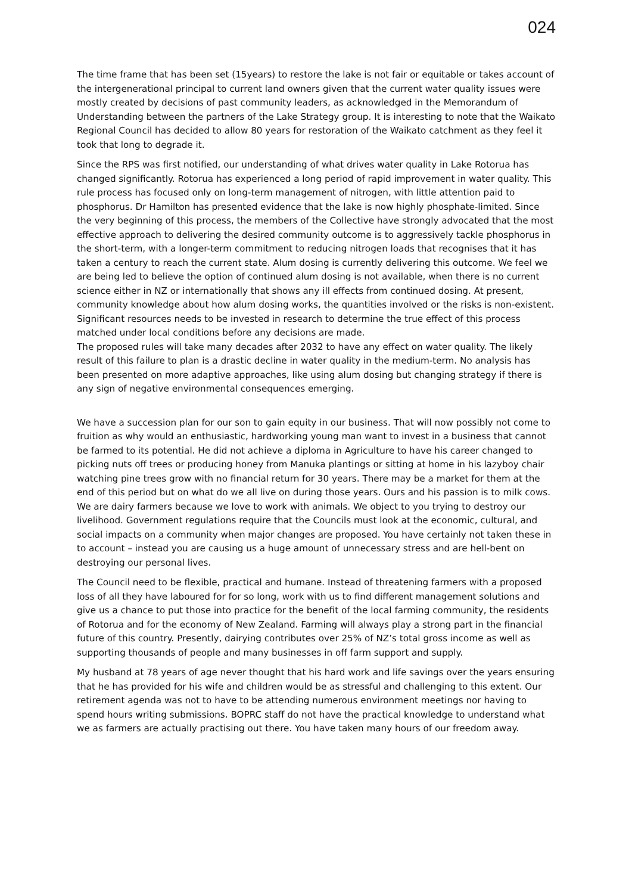024
The time frame that has been set (15years) to restore the lake is not fair or equitable or takes account of the intergenerational principal to current land owners given that the current water quality issues were mostly created by decisions of past community leaders, as acknowledged in the Memorandum of Understanding between the partners of the Lake Strategy group. It is interesting to note that the Waikato Regional Council has decided to allow 80 years for restoration of the Waikato catchment as they feel it took that long to degrade it.
Since the RPS was first notified, our understanding of what drives water quality in Lake Rotorua has changed significantly. Rotorua has experienced a long period of rapid improvement in water quality. This rule process has focused only on long-term management of nitrogen, with little attention paid to phosphorus. Dr Hamilton has presented evidence that the lake is now highly phosphate-limited. Since the very beginning of this process, the members of the Collective have strongly advocated that the most effective approach to delivering the desired community outcome is to aggressively tackle phosphorus in the short-term, with a longer-term commitment to reducing nitrogen loads that recognises that it has taken a century to reach the current state. Alum dosing is currently delivering this outcome. We feel we are being led to believe the option of continued alum dosing is not available, when there is no current science either in NZ or internationally that shows any ill effects from continued dosing. At present, community knowledge about how alum dosing works, the quantities involved or the risks is non-existent. Significant resources needs to be invested in research to determine the true effect of this process matched under local conditions before any decisions are made.
The proposed rules will take many decades after 2032 to have any effect on water quality. The likely result of this failure to plan is a drastic decline in water quality in the medium-term. No analysis has been presented on more adaptive approaches, like using alum dosing but changing strategy if there is any sign of negative environmental consequences emerging.
We have a succession plan for our son to gain equity in our business. That will now possibly not come to fruition as why would an enthusiastic, hardworking young man want to invest in a business that cannot be farmed to its potential. He did not achieve a diploma in Agriculture to have his career changed to picking nuts off trees or producing honey from Manuka plantings or sitting at home in his lazyboy chair watching pine trees grow with no financial return for 30 years. There may be a market for them at the end of this period but on what do we all live on during those years. Ours and his passion is to milk cows. We are dairy farmers because we love to work with animals. We object to you trying to destroy our livelihood. Government regulations require that the Councils must look at the economic, cultural, and social impacts on a community when major changes are proposed. You have certainly not taken these in to account – instead you are causing us a huge amount of unnecessary stress and are hell-bent on destroying our personal lives.
The Council need to be flexible, practical and humane. Instead of threatening farmers with a proposed loss of all they have laboured for for so long, work with us to find different management solutions and give us a chance to put those into practice for the benefit of the local farming community, the residents of Rotorua and for the economy of New Zealand. Farming will always play a strong part in the financial future of this country. Presently, dairying contributes over 25% of NZ’s total gross income as well as supporting thousands of people and many businesses in off farm support and supply.
My husband at 78 years of age never thought that his hard work and life savings over the years ensuring that he has provided for his wife and children would be as stressful and challenging to this extent. Our retirement agenda was not to have to be attending numerous environment meetings nor having to spend hours writing submissions. BOPRC staff do not have the practical knowledge to understand what we as farmers are actually practising out there. You have taken many hours of our freedom away.